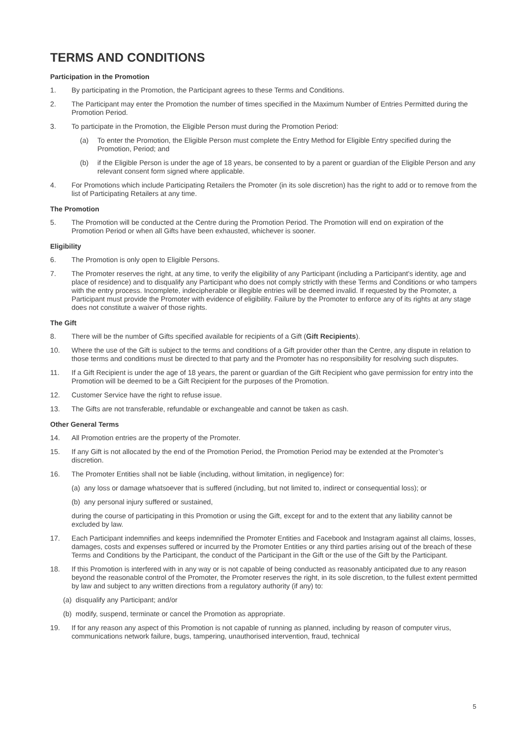TERMS AND CONDITIONS
Participation in the Promotion
1. By participating in the Promotion, the Participant agrees to these Terms and Conditions.
2. The Participant may enter the Promotion the number of times specified in the Maximum Number of Entries Permitted during the Promotion Period.
3. To participate in the Promotion, the Eligible Person must during the Promotion Period:
(a) To enter the Promotion, the Eligible Person must complete the Entry Method for Eligible Entry specified during the Promotion, Period; and
(b) if the Eligible Person is under the age of 18 years, be consented to by a parent or guardian of the Eligible Person and any relevant consent form signed where applicable.
4. For Promotions which include Participating Retailers the Promoter (in its sole discretion) has the right to add or to remove from the list of Participating Retailers at any time.
The Promotion
5. The Promotion will be conducted at the Centre during the Promotion Period. The Promotion will end on expiration of the Promotion Period or when all Gifts have been exhausted, whichever is sooner.
Eligibility
6. The Promotion is only open to Eligible Persons.
7. The Promoter reserves the right, at any time, to verify the eligibility of any Participant (including a Participant’s identity, age and place of residence) and to disqualify any Participant who does not comply strictly with these Terms and Conditions or who tampers with the entry process. Incomplete, indecipherable or illegible entries will be deemed invalid. If requested by the Promoter, a Participant must provide the Promoter with evidence of eligibility. Failure by the Promoter to enforce any of its rights at any stage does not constitute a waiver of those rights.
The Gift
8. There will be the number of Gifts specified available for recipients of a Gift (Gift Recipients).
10. Where the use of the Gift is subject to the terms and conditions of a Gift provider other than the Centre, any dispute in relation to those terms and conditions must be directed to that party and the Promoter has no responsibility for resolving such disputes.
11. If a Gift Recipient is under the age of 18 years, the parent or guardian of the Gift Recipient who gave permission for entry into the Promotion will be deemed to be a Gift Recipient for the purposes of the Promotion.
12. Customer Service have the right to refuse issue.
13. The Gifts are not transferable, refundable or exchangeable and cannot be taken as cash.
Other General Terms
14. All Promotion entries are the property of the Promoter.
15. If any Gift is not allocated by the end of the Promotion Period, the Promotion Period may be extended at the Promoter’s discretion.
16. The Promoter Entities shall not be liable (including, without limitation, in negligence) for:
(a) any loss or damage whatsoever that is suffered (including, but not limited to, indirect or consequential loss); or
(b) any personal injury suffered or sustained,
during the course of participating in this Promotion or using the Gift, except for and to the extent that any liability cannot be excluded by law.
17. Each Participant indemnifies and keeps indemnified the Promoter Entities and Facebook and Instagram against all claims, losses, damages, costs and expenses suffered or incurred by the Promoter Entities or any third parties arising out of the breach of these Terms and Conditions by the Participant, the conduct of the Participant in the Gift or the use of the Gift by the Participant.
18. If this Promotion is interfered with in any way or is not capable of being conducted as reasonably anticipated due to any reason beyond the reasonable control of the Promoter, the Promoter reserves the right, in its sole discretion, to the fullest extent permitted by law and subject to any written directions from a regulatory authority (if any) to:
(a) disqualify any Participant; and/or
(b) modify, suspend, terminate or cancel the Promotion as appropriate.
19. If for any reason any aspect of this Promotion is not capable of running as planned, including by reason of computer virus, communications network failure, bugs, tampering, unauthorised intervention, fraud, technical
5